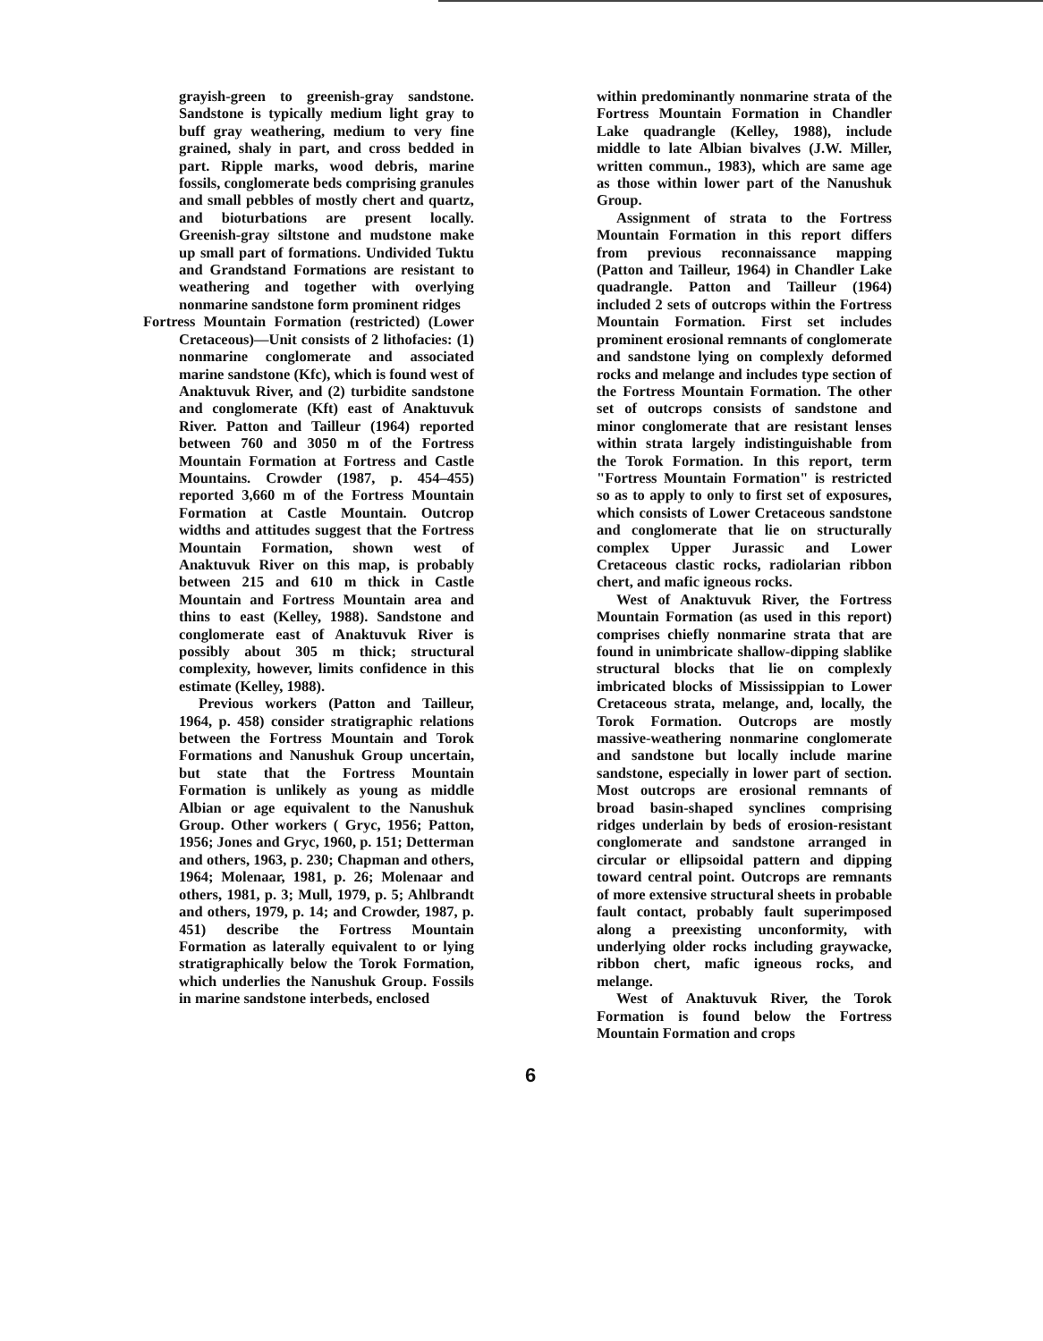grayish-green to greenish-gray sandstone. Sandstone is typically medium light gray to buff gray weathering, medium to very fine grained, shaly in part, and cross bedded in part. Ripple marks, wood debris, marine fossils, conglomerate beds comprising granules and small pebbles of mostly chert and quartz, and bioturbations are present locally. Greenish-gray siltstone and mudstone make up small part of formations. Undivided Tuktu and Grandstand Formations are resistant to weathering and together with overlying nonmarine sandstone form prominent ridges
Fortress Mountain Formation (restricted) (Lower Cretaceous)—Unit consists of 2 lithofacies: (1) nonmarine conglomerate and associated marine sandstone (Kfc), which is found west of Anaktuvuk River, and (2) turbidite sandstone and conglomerate (Kft) east of Anaktuvuk River. Patton and Tailleur (1964) reported between 760 and 3050 m of the Fortress Mountain Formation at Fortress and Castle Mountains. Crowder (1987, p. 454–455) reported 3,660 m of the Fortress Mountain Formation at Castle Mountain. Outcrop widths and attitudes suggest that the Fortress Mountain Formation, shown west of Anaktuvuk River on this map, is probably between 215 and 610 m thick in Castle Mountain and Fortress Mountain area and thins to east (Kelley, 1988). Sandstone and conglomerate east of Anaktuvuk River is possibly about 305 m thick; structural complexity, however, limits confidence in this estimate (Kelley, 1988).
Previous workers (Patton and Tailleur, 1964, p. 458) consider stratigraphic relations between the Fortress Mountain and Torok Formations and Nanushuk Group uncertain, but state that the Fortress Mountain Formation is unlikely as young as middle Albian or age equivalent to the Nanushuk Group. Other workers ( Gryc, 1956; Patton, 1956; Jones and Gryc, 1960, p. 151; Detterman and others, 1963, p. 230; Chapman and others, 1964; Molenaar, 1981, p. 26; Molenaar and others, 1981, p. 3; Mull, 1979, p. 5; Ahlbrandt and others, 1979, p. 14; and Crowder, 1987, p. 451) describe the Fortress Mountain Formation as laterally equivalent to or lying stratigraphically below the Torok Formation, which underlies the Nanushuk Group. Fossils in marine sandstone interbeds, enclosed
within predominantly nonmarine strata of the Fortress Mountain Formation in Chandler Lake quadrangle (Kelley, 1988), include middle to late Albian bivalves (J.W. Miller, written commun., 1983), which are same age as those within lower part of the Nanushuk Group.
Assignment of strata to the Fortress Mountain Formation in this report differs from previous reconnaissance mapping (Patton and Tailleur, 1964) in Chandler Lake quadrangle. Patton and Tailleur (1964) included 2 sets of outcrops within the Fortress Mountain Formation. First set includes prominent erosional remnants of conglomerate and sandstone lying on complexly deformed rocks and melange and includes type section of the Fortress Mountain Formation. The other set of outcrops consists of sandstone and minor conglomerate that are resistant lenses within strata largely indistinguishable from the Torok Formation. In this report, term "Fortress Mountain Formation" is restricted so as to apply to only to first set of exposures, which consists of Lower Cretaceous sandstone and conglomerate that lie on structurally complex Upper Jurassic and Lower Cretaceous clastic rocks, radiolarian ribbon chert, and mafic igneous rocks.
West of Anaktuvuk River, the Fortress Mountain Formation (as used in this report) comprises chiefly nonmarine strata that are found in unimbricate shallow-dipping slablike structural blocks that lie on complexly imbricated blocks of Mississippian to Lower Cretaceous strata, melange, and, locally, the Torok Formation. Outcrops are mostly massive-weathering nonmarine conglomerate and sandstone but locally include marine sandstone, especially in lower part of section. Most outcrops are erosional remnants of broad basin-shaped synclines comprising ridges underlain by beds of erosion-resistant conglomerate and sandstone arranged in circular or ellipsoidal pattern and dipping toward central point. Outcrops are remnants of more extensive structural sheets in probable fault contact, probably fault superimposed along a preexisting unconformity, with underlying older rocks including graywacke, ribbon chert, mafic igneous rocks, and melange.
West of Anaktuvuk River, the Torok Formation is found below the Fortress Mountain Formation and crops
6